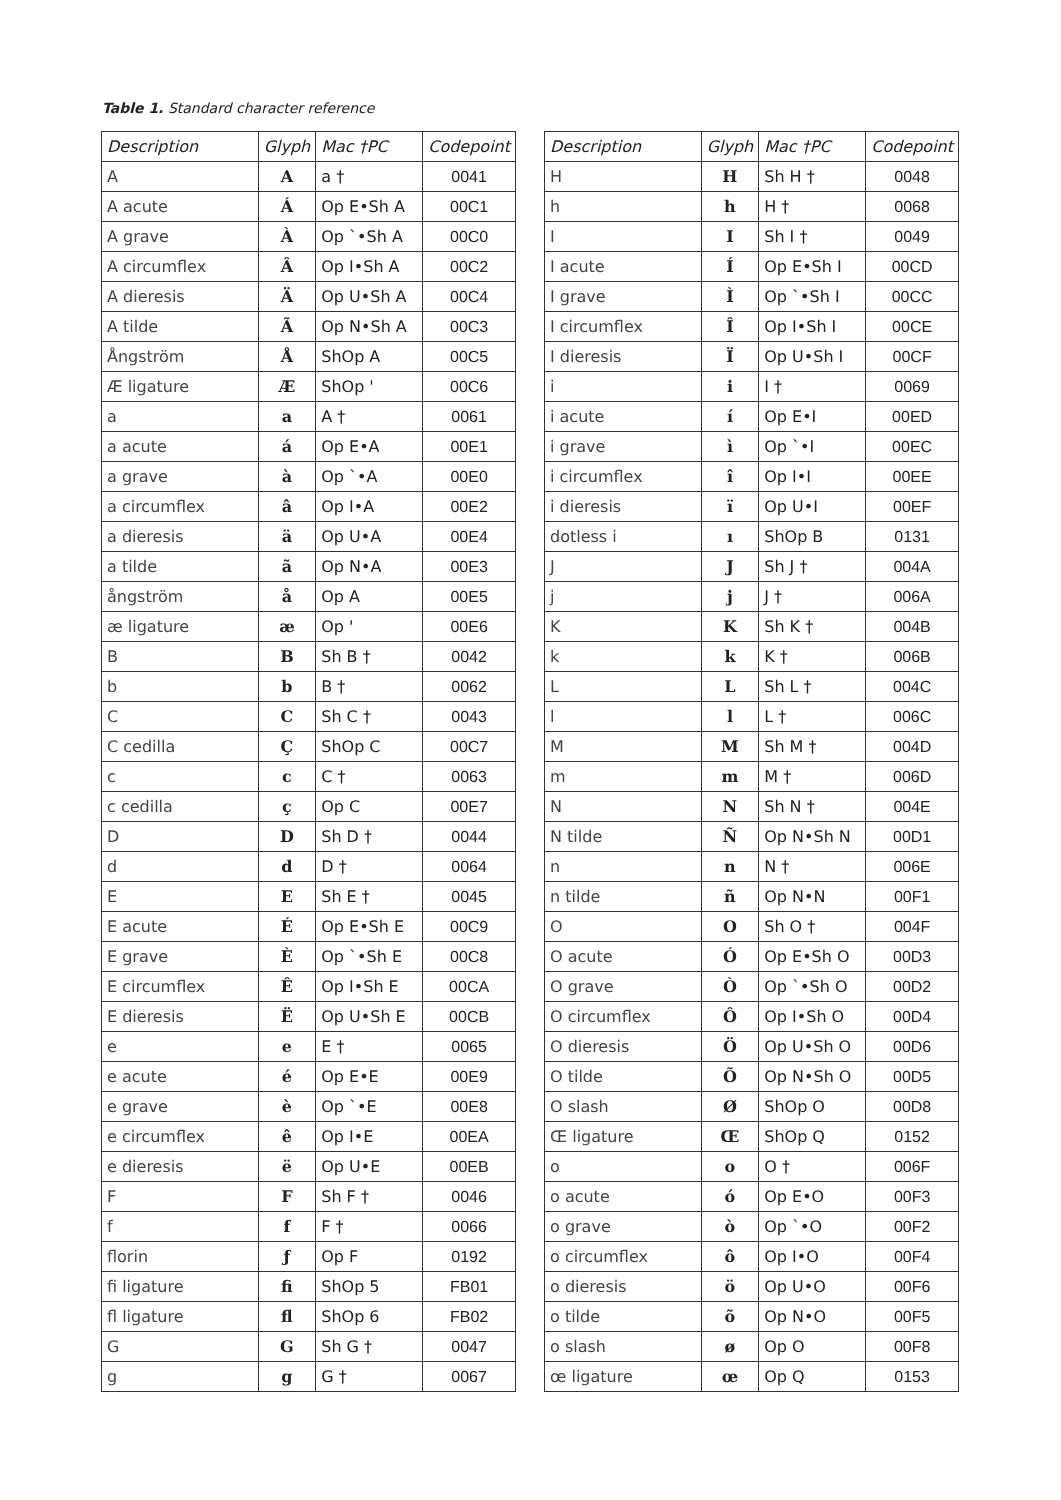Table 1. Standard character reference
| Description | Glyph | Mac †PC | Codepoint |
| --- | --- | --- | --- |
| A | A | a † | 0041 |
| A acute | Á | Op E•Sh A | 00C1 |
| A grave | À | Op `•Sh A | 00C0 |
| A circumflex | Â | Op I•Sh A | 00C2 |
| A dieresis | Ä | Op U•Sh A | 00C4 |
| A tilde | Ã | Op N•Sh A | 00C3 |
| Ångström | Å | ShOp A | 00C5 |
| Æ ligature | Æ | ShOp ' | 00C6 |
| a | a | A † | 0061 |
| a acute | á | Op E•A | 00E1 |
| a grave | à | Op `•A | 00E0 |
| a circumflex | â | Op I•A | 00E2 |
| a dieresis | ä | Op U•A | 00E4 |
| a tilde | ã | Op N•A | 00E3 |
| ångström | å | Op A | 00E5 |
| æ ligature | æ | Op ' | 00E6 |
| B | B | Sh B † | 0042 |
| b | b | B † | 0062 |
| C | C | Sh C † | 0043 |
| C cedilla | Ç | ShOp C | 00C7 |
| c | c | C † | 0063 |
| c cedilla | ç | Op C | 00E7 |
| D | D | Sh D † | 0044 |
| d | d | D † | 0064 |
| E | E | Sh E † | 0045 |
| E acute | É | Op E•Sh E | 00C9 |
| E grave | È | Op `•Sh E | 00C8 |
| E circumflex | Ê | Op I•Sh E | 00CA |
| E dieresis | Ë | Op U•Sh E | 00CB |
| e | e | E † | 0065 |
| e acute | é | Op E•E | 00E9 |
| e grave | è | Op `•E | 00E8 |
| e circumflex | ê | Op I•E | 00EA |
| e dieresis | ë | Op U•E | 00EB |
| F | F | Sh F † | 0046 |
| f | f | F † | 0066 |
| florin | ƒ | Op F | 0192 |
| fi ligature | ﬁ | ShOp 5 | FB01 |
| fl ligature | ﬂ | ShOp 6 | FB02 |
| G | G | Sh G † | 0047 |
| g | g | G † | 0067 |
| Description | Glyph | Mac †PC | Codepoint |
| --- | --- | --- | --- |
| H | H | Sh H † | 0048 |
| h | h | H † | 0068 |
| I | I | Sh I † | 0049 |
| I acute | Í | Op E•Sh I | 00CD |
| I grave | Ì | Op `•Sh I | 00CC |
| I circumflex | Î | Op I•Sh I | 00CE |
| I dieresis | Ï | Op U•Sh I | 00CF |
| i | i | I † | 0069 |
| i acute | í | Op E•I | 00ED |
| i grave | ì | Op `•I | 00EC |
| i circumflex | î | Op I•I | 00EE |
| i dieresis | ï | Op U•I | 00EF |
| dotless i | ı | ShOp B | 0131 |
| J | J | Sh J † | 004A |
| j | j | J † | 006A |
| K | K | Sh K † | 004B |
| k | k | K † | 006B |
| L | L | Sh L † | 004C |
| l | l | L † | 006C |
| M | M | Sh M † | 004D |
| m | m | M † | 006D |
| N | N | Sh N † | 004E |
| N tilde | Ñ | Op N•Sh N | 00D1 |
| n | n | N † | 006E |
| n tilde | ñ | Op N•N | 00F1 |
| O | O | Sh O † | 004F |
| O acute | Ó | Op E•Sh O | 00D3 |
| O grave | Ò | Op `•Sh O | 00D2 |
| O circumflex | Ô | Op I•Sh O | 00D4 |
| O dieresis | Ö | Op U•Sh O | 00D6 |
| O tilde | Õ | Op N•Sh O | 00D5 |
| O slash | Ø | ShOp O | 00D8 |
| Œ ligature | Œ | ShOp Q | 0152 |
| o | o | O † | 006F |
| o acute | ó | Op E•O | 00F3 |
| o grave | ò | Op `•O | 00F2 |
| o circumflex | ô | Op I•O | 00F4 |
| o dieresis | ö | Op U•O | 00F6 |
| o tilde | õ | Op N•O | 00F5 |
| o slash | ø | Op O | 00F8 |
| œ ligature | œ | Op Q | 0153 |